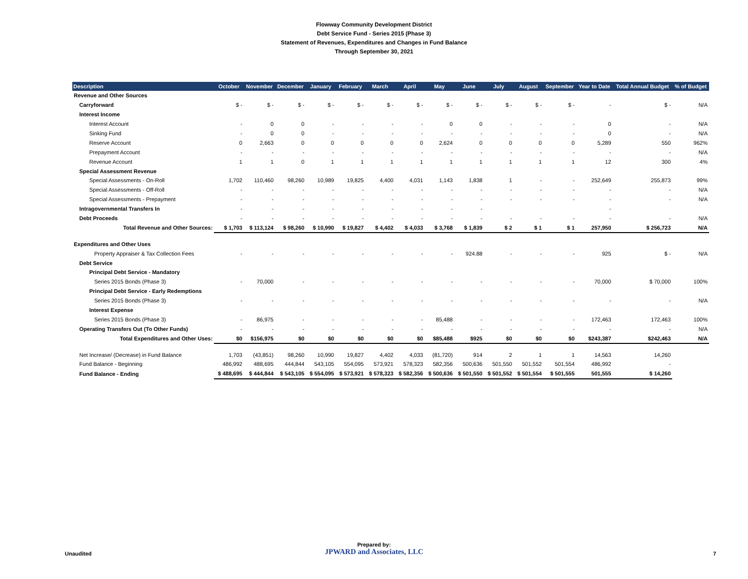Flowway Community Development District
Debt Service Fund - Series 2015 (Phase 3)
Statement of Revenues, Expenditures and Changes in Fund Balance
Through September 30, 2021
| Description | October | November | December | January | February | March | April | May | June | July | August | September | Year to Date | Total Annual Budget | % of Budget |
| --- | --- | --- | --- | --- | --- | --- | --- | --- | --- | --- | --- | --- | --- | --- | --- |
| Revenue and Other Sources | | | | | | | | | | | | | | | |
| Carryforward | $ - | $ - | $ - | $ - | $ - | $ - | $ - | $ - | $ - | $ - | $ - | $ - | - | $ - | N/A |
| Interest Income | | | | | | | | | | | | | | | |
| Interest Account | - | 0 | 0 | - | - | - | - | 0 | 0 | - | - | - | 0 | - | N/A |
| Sinking Fund | - | 0 | 0 | - | - | - | - | - | - | - | - | - | 0 | - | N/A |
| Reserve Account | 0 | 2,663 | 0 | 0 | 0 | 0 | 0 | 2,624 | 0 | 0 | 0 | 0 | 5,289 | 550 | 962% |
| Prepayment Account | - | - | - | - | - | - | - | - | - | - | - | - | - | - | N/A |
| Revenue Account | 1 | 1 | 0 | 1 | 1 | 1 | 1 | 1 | 1 | 1 | 1 | 1 | 12 | 300 | 4% |
| Special Assessment Revenue | | | | | | | | | | | | | | | |
| Special Assessments - On-Roll | 1,702 | 110,460 | 98,260 | 10,989 | 19,825 | 4,400 | 4,031 | 1,143 | 1,838 | 1 | - | - | 252,649 | 255,873 | 99% |
| Special Assessments - Off-Roll | - | - | - | - | - | - | - | - | - | - | - | - | - | - | N/A |
| Special Assessments - Prepayment | - | - | - | - | - | - | - | - | - | - | - | - | - | - | N/A |
| Intragovernmental Transfers In | - | - | - | - | - | - | - | - | - | | | | - | | |
| Debt Proceeds | - | - | - | - | - | - | - | - | - | - | - | - | - | - | N/A |
| Total Revenue and Other Sources: | $ 1,703 | $ 113,124 | $ 98,260 | $ 10,990 | $ 19,827 | $ 4,402 | $ 4,033 | $ 3,768 | $ 1,839 | $ 2 | $ 1 | $ 1 | 257,950 | $ 256,723 | N/A |
| Expenditures and Other Uses | | | | | | | | | | | | | | | |
| Property Appraiser & Tax Collection Fees | - | - | - | - | - | - | - | - | 924.88 | - | - | - | 925 | $ - | N/A |
| Debt Service | | | | | | | | | | | | | | | |
| Principal Debt Service - Mandatory | | | | | | | | | | | | | | | |
| Series 2015 Bonds (Phase 3) | - | 70,000 | - | - | - | - | - | - | - | - | - | - | 70,000 | $ 70,000 | 100% |
| Principal Debt Service - Early Redemptions | | | | | | | | | | | | | | | |
| Series 2015 Bonds (Phase 3) | - | - | - | - | - | - | - | - | - | - | - | - | - | - | N/A |
| Interest Expense | | | | | | | | | | | | | | | |
| Series 2015 Bonds (Phase 3) | - | 86,975 | - | - | - | - | - | 85,488 | - | - | - | - | 172,463 | 172,463 | 100% |
| Operating Transfers Out (To Other Funds) | - | - | - | - | - | - | - | - | - | - | - | - | - | - | N/A |
| Total Expenditures and Other Uses: | $0 | $156,975 | $0 | $0 | $0 | $0 | $0 | $85,488 | $925 | $0 | $0 | $0 | $243,387 | $242,463 | N/A |
| Net Increase/ (Decrease) in Fund Balance | 1,703 | (43,851) | 98,260 | 10,990 | 19,827 | 4,402 | 4,033 | (81,720) | 914 | 2 | 1 | 1 | 14,563 | 14,260 | |
| Fund Balance - Beginning | 486,992 | 488,695 | 444,844 | 543,105 | 554,095 | 573,921 | 578,323 | 582,356 | 500,636 | 501,550 | 501,552 | 501,554 | 486,992 | - | |
| Fund Balance - Ending | $ 488,695 | $ 444,844 | $ 543,105 | $ 554,095 | $ 573,921 | $ 578,323 | $ 582,356 | $ 500,636 | $ 501,550 | $ 501,552 | $ 501,554 | $ 501,555 | 501,555 | $ 14,260 | |
Unaudited
Prepared by:
JPWARD and Associates, LLC
7